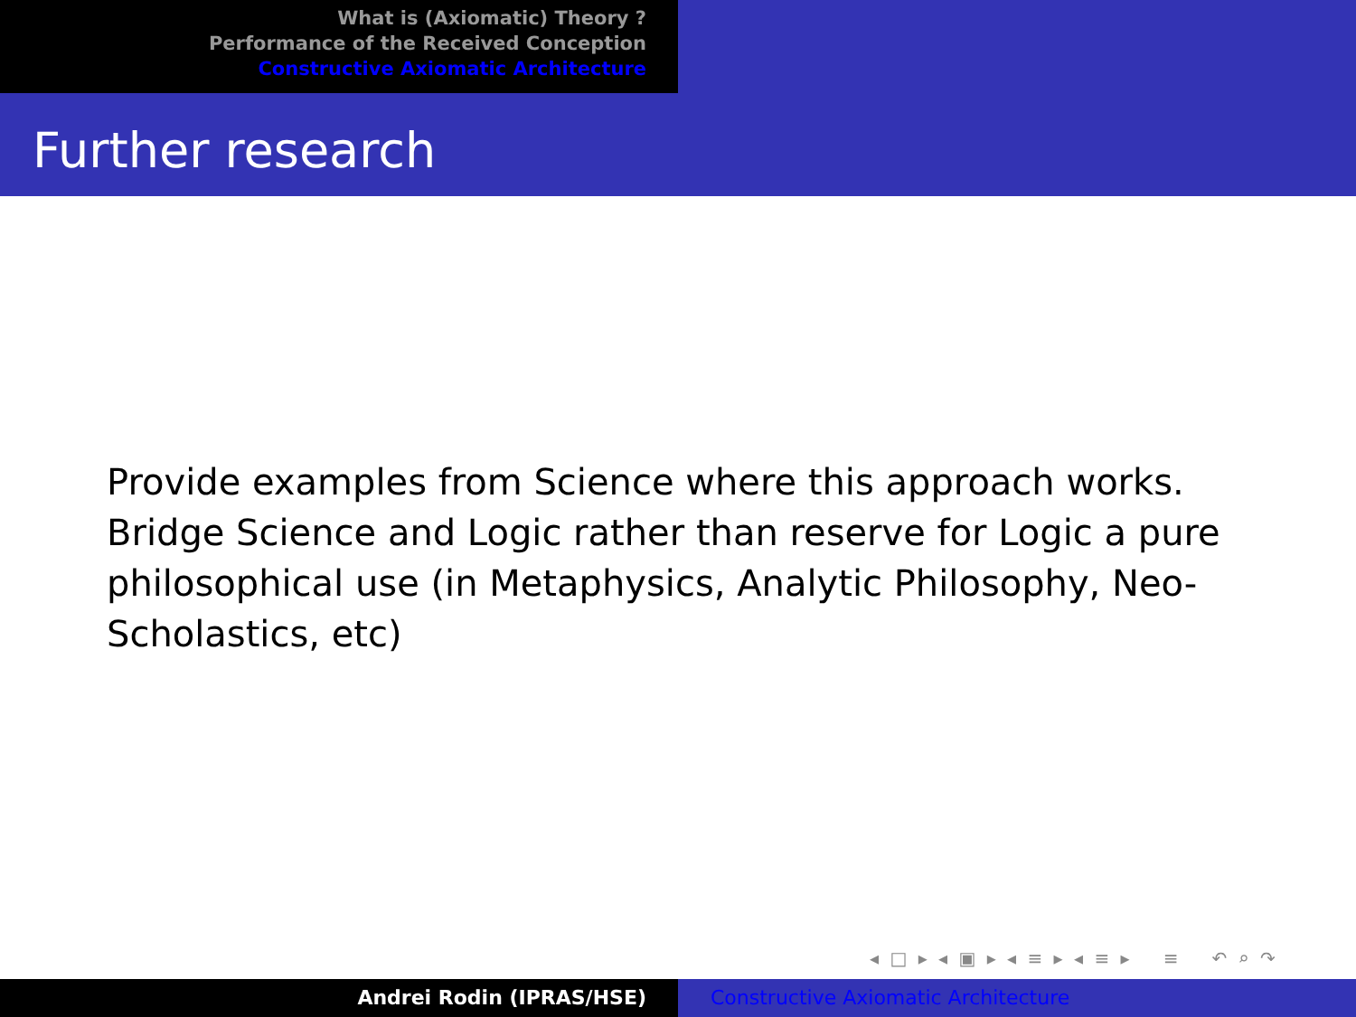What is (Axiomatic) Theory ?
Performance of the Received Conception
Constructive Axiomatic Architecture
Further research
Provide examples from Science where this approach works. Bridge Science and Logic rather than reserve for Logic a pure philosophical use (in Metaphysics, Analytic Philosophy, Neo-Scholastics, etc)
◂ □ ▸ ◂ ▣ ▸ ◂ ≡ ▸ ◂ ≡ ▸ ≡ ↶ ⌕ ↷
Andrei Rodin (IPRAS/HSE) Constructive Axiomatic Architecture